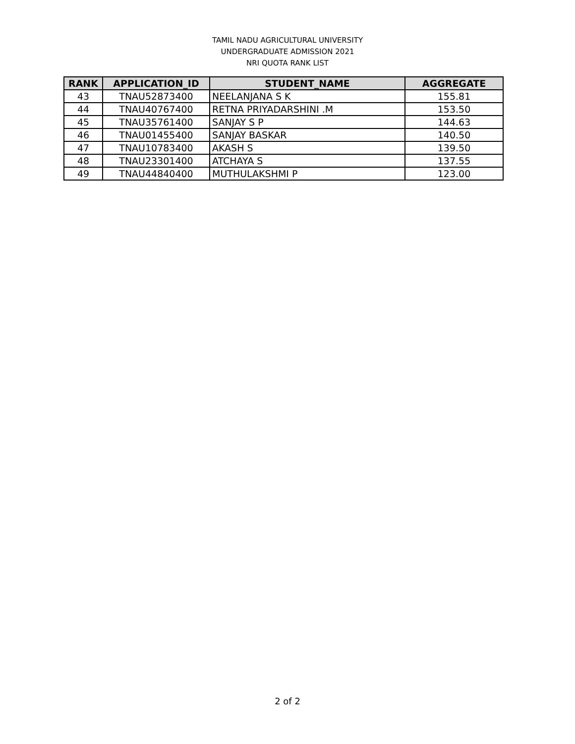TAMIL NADU AGRICULTURAL UNIVERSITY
UNDERGRADUATE ADMISSION 2021
NRI QUOTA RANK LIST
| RANK | APPLICATION_ID | STUDENT_NAME | AGGREGATE |
| --- | --- | --- | --- |
| 43 | TNAU52873400 | NEELANJANA S K | 155.81 |
| 44 | TNAU40767400 | RETNA PRIYADARSHINI .M | 153.50 |
| 45 | TNAU35761400 | SANJAY S P | 144.63 |
| 46 | TNAU01455400 | SANJAY BASKAR | 140.50 |
| 47 | TNAU10783400 | AKASH S | 139.50 |
| 48 | TNAU23301400 | ATCHAYA S | 137.55 |
| 49 | TNAU44840400 | MUTHULAKSHMI P | 123.00 |
2 of 2